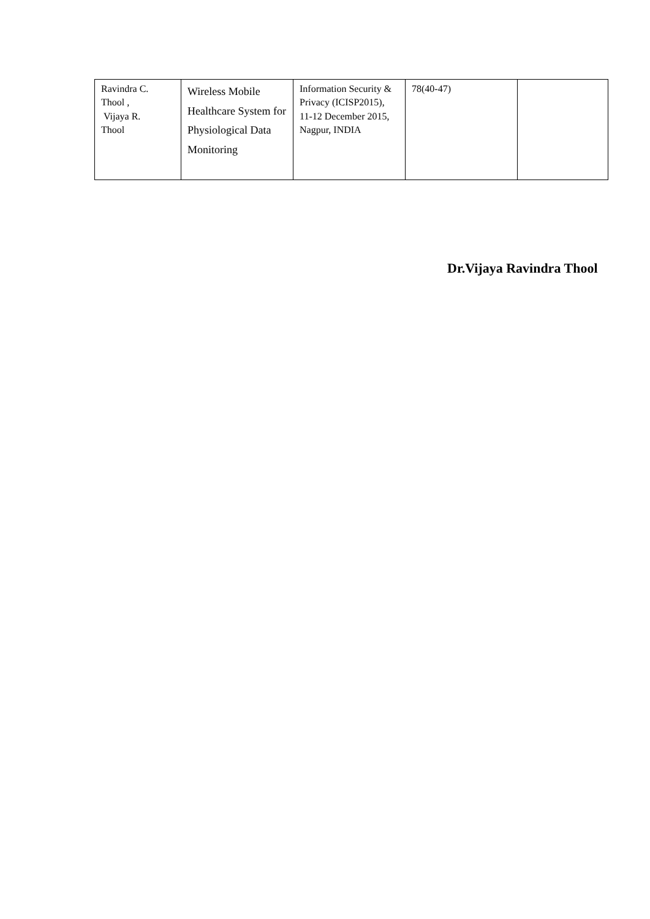| Ravindra C. Thool , Vijaya R. Thool | Wireless Mobile Healthcare System for Physiological Data Monitoring | Information Security & Privacy (ICISP2015), 11-12 December 2015, Nagpur, INDIA | 78(40-47) | |
Dr.Vijaya Ravindra Thool